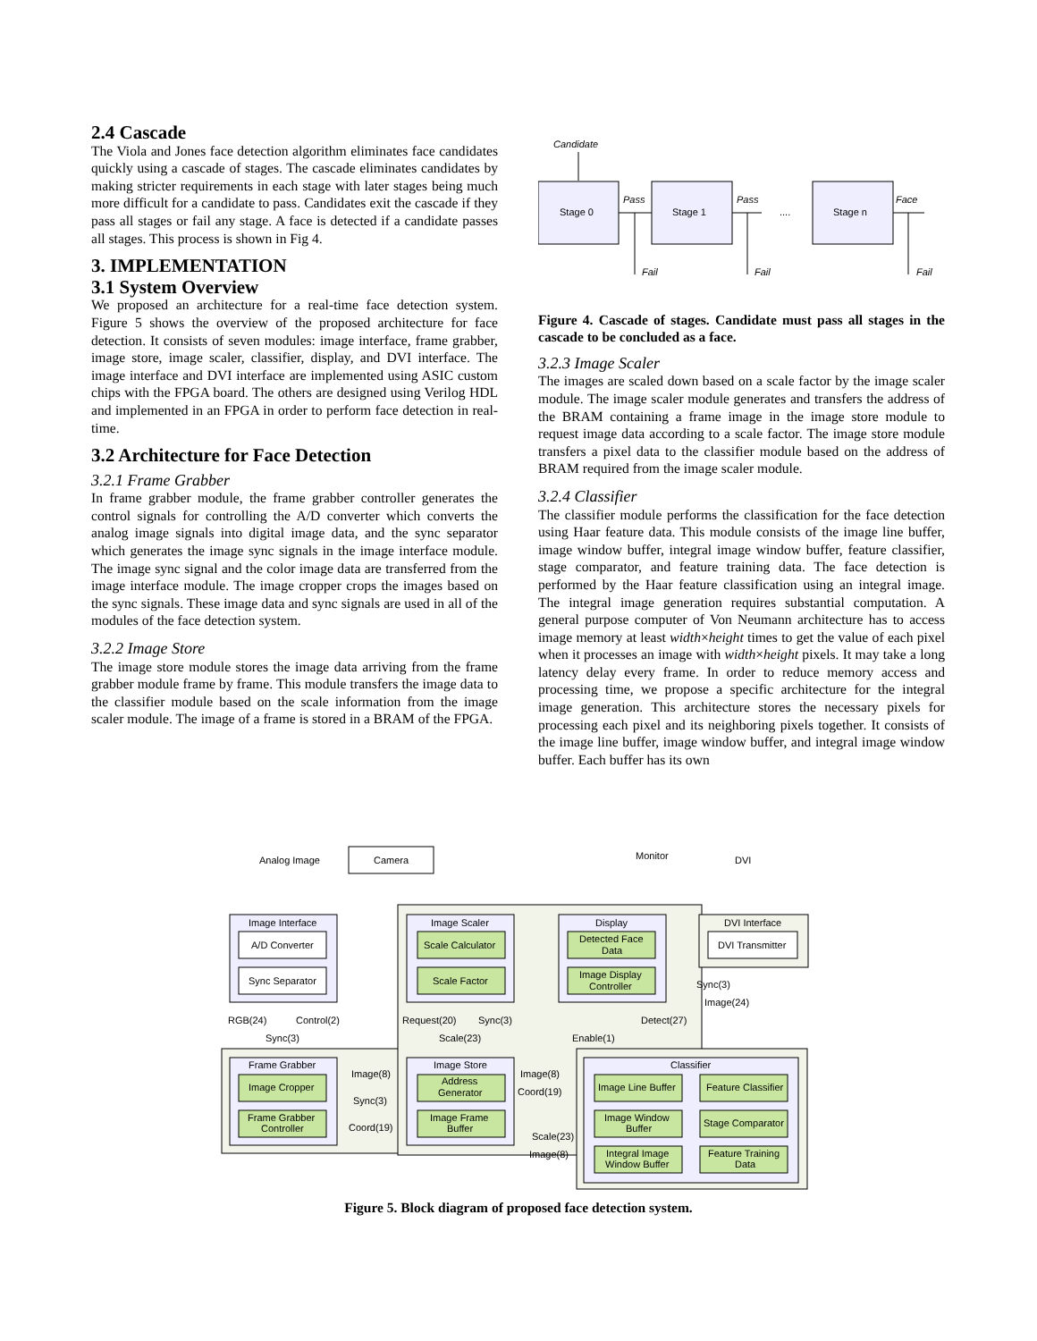2.4 Cascade
The Viola and Jones face detection algorithm eliminates face candidates quickly using a cascade of stages. The cascade eliminates candidates by making stricter requirements in each stage with later stages being much more difficult for a candidate to pass. Candidates exit the cascade if they pass all stages or fail any stage. A face is detected if a candidate passes all stages. This process is shown in Fig 4.
3. IMPLEMENTATION
3.1 System Overview
We proposed an architecture for a real-time face detection system. Figure 5 shows the overview of the proposed architecture for face detection. It consists of seven modules: image interface, frame grabber, image store, image scaler, classifier, display, and DVI interface. The image interface and DVI interface are implemented using ASIC custom chips with the FPGA board. The others are designed using Verilog HDL and implemented in an FPGA in order to perform face detection in real-time.
3.2 Architecture for Face Detection
3.2.1 Frame Grabber
In frame grabber module, the frame grabber controller generates the control signals for controlling the A/D converter which converts the analog image signals into digital image data, and the sync separator which generates the image sync signals in the image interface module. The image sync signal and the color image data are transferred from the image interface module. The image cropper crops the images based on the sync signals. These image data and sync signals are used in all of the modules of the face detection system.
3.2.2 Image Store
The image store module stores the image data arriving from the frame grabber module frame by frame. This module transfers the image data to the classifier module based on the scale information from the image scaler module. The image of a frame is stored in a BRAM of the FPGA.
Candidate
Stage 0
Stage 1
Stage n
Pass
Pass
Face
....
Fail
Fail
Fail
Figure 4. Cascade of stages. Candidate must pass all stages in the cascade to be concluded as a face.
3.2.3 Image Scaler
The images are scaled down based on a scale factor by the image scaler module. The image scaler module generates and transfers the address of the BRAM containing a frame image in the image store module to request image data according to a scale factor. The image store module transfers a pixel data to the classifier module based on the address of BRAM required from the image scaler module.
3.2.4 Classifier
The classifier module performs the classification for the face detection using Haar feature data. This module consists of the image line buffer, image window buffer, integral image window buffer, feature classifier, stage comparator, and feature training data. The face detection is performed by the Haar feature classification using an integral image. The integral image generation requires substantial computation. A general purpose computer of Von Neumann architecture has to access image memory at least width×height times to get the value of each pixel when it processes an image with width×height pixels. It may take a long latency delay every frame. In order to reduce memory access and processing time, we propose a specific architecture for the integral image generation. This architecture stores the necessary pixels for processing each pixel and its neighboring pixels together. It consists of the image line buffer, image window buffer, and integral image window buffer. Each buffer has its own
Analog Image
Camera
Monitor
DVI
Image Interface
Image Scaler
Display
DVI Interface
A/D Converter
Sync Separator
Scale Calculator
Scale Factor
Detected Face
Data
Image Display
Controller
DVI Transmitter
Sync(3)
Image(24)
RGB(24)
Control(2)
Sync(3)
Request(20)
Sync(3)
Scale(23)
Detect(27)
Enable(1)
Frame Grabber
Image Store
Classifier
Image Cropper
Frame Grabber
Controller
Address
Generator
Image Frame
Buffer
Image(8)
Sync(3)
Coord(19)
Image(8)
Coord(19)
Scale(23)
Image(8)
Image Line Buffer
Feature Classifier
Image Window
Buffer
Stage Comparator
Integral Image
Window Buffer
Feature Training
Data
Figure 5. Block diagram of proposed face detection system.